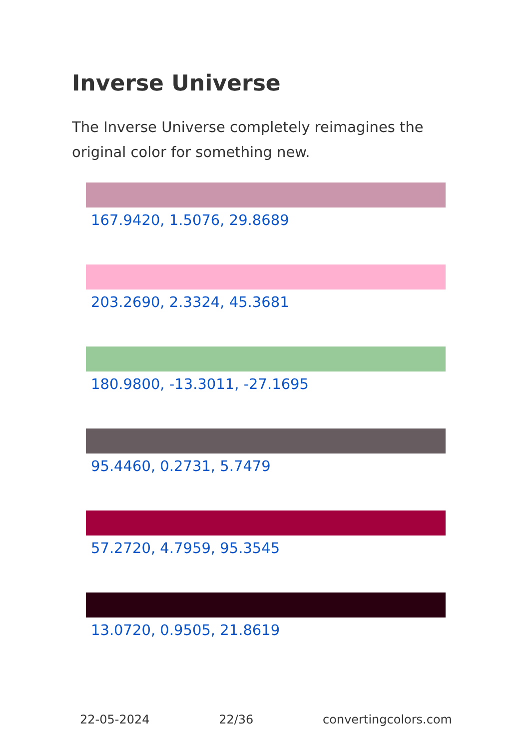Inverse Universe
The Inverse Universe completely reimagines the original color for something new.
167.9420, 1.5076, 29.8689
203.2690, 2.3324, 45.3681
180.9800, -13.3011, -27.1695
95.4460, 0.2731, 5.7479
57.2720, 4.7959, 95.3545
13.0720, 0.9505, 21.8619
22-05-2024 22/36 convertingcolors.com